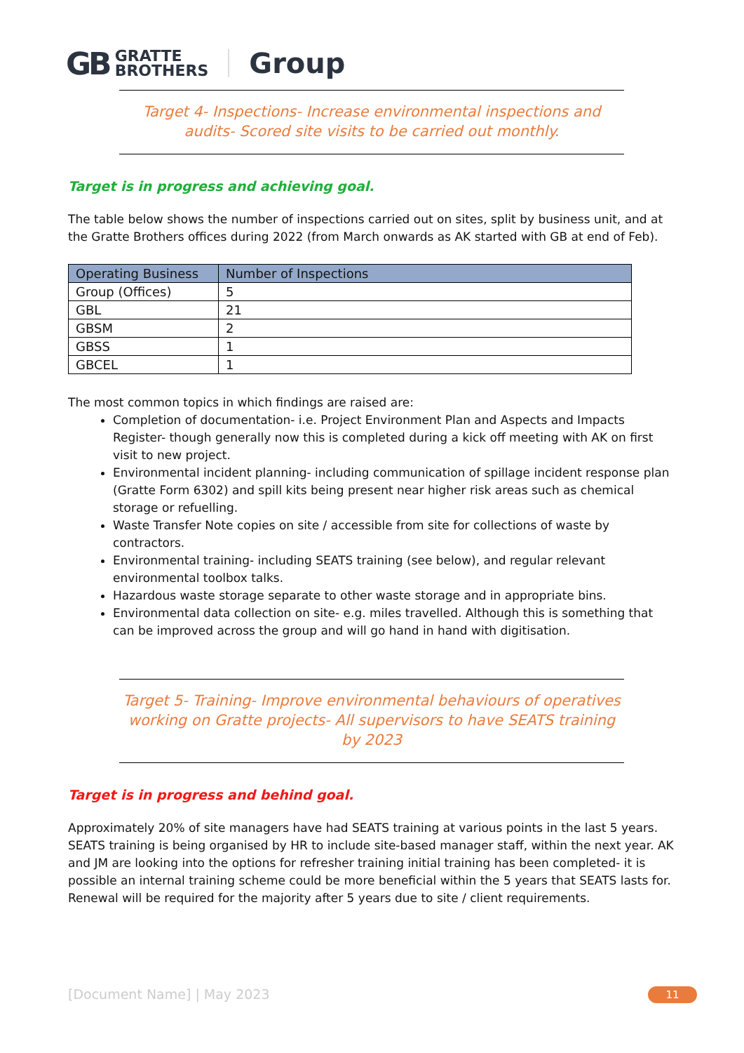GB GRATTE
BROTHERS Group
Target 4- Inspections- Increase environmental inspections and audits- Scored site visits to be carried out monthly.
Target is in progress and achieving goal.
The table below shows the number of inspections carried out on sites, split by business unit, and at the Gratte Brothers offices during 2022 (from March onwards as AK started with GB at end of Feb).
| Operating Business | Number of Inspections |
| --- | --- |
| Group (Offices) | 5 |
| GBL | 21 |
| GBSM | 2 |
| GBSS | 1 |
| GBCEL | 1 |
The most common topics in which findings are raised are:
Completion of documentation- i.e. Project Environment Plan and Aspects and Impacts Register- though generally now this is completed during a kick off meeting with AK on first visit to new project.
Environmental incident planning- including communication of spillage incident response plan (Gratte Form 6302) and spill kits being present near higher risk areas such as chemical storage or refuelling.
Waste Transfer Note copies on site / accessible from site for collections of waste by contractors.
Environmental training- including SEATS training (see below), and regular relevant environmental toolbox talks.
Hazardous waste storage separate to other waste storage and in appropriate bins.
Environmental data collection on site- e.g. miles travelled. Although this is something that can be improved across the group and will go hand in hand with digitisation.
Target 5- Training- Improve environmental behaviours of operatives working on Gratte projects- All supervisors to have SEATS training by 2023
Target is in progress and behind goal.
Approximately 20% of site managers have had SEATS training at various points in the last 5 years.
SEATS training is being organised by HR to include site-based manager staff, within the next year. AK and JM are looking into the options for refresher training initial training has been completed- it is possible an internal training scheme could be more beneficial within the 5 years that SEATS lasts for. Renewal will be required for the majority after 5 years due to site / client requirements.
[Document Name] | May 2023 11